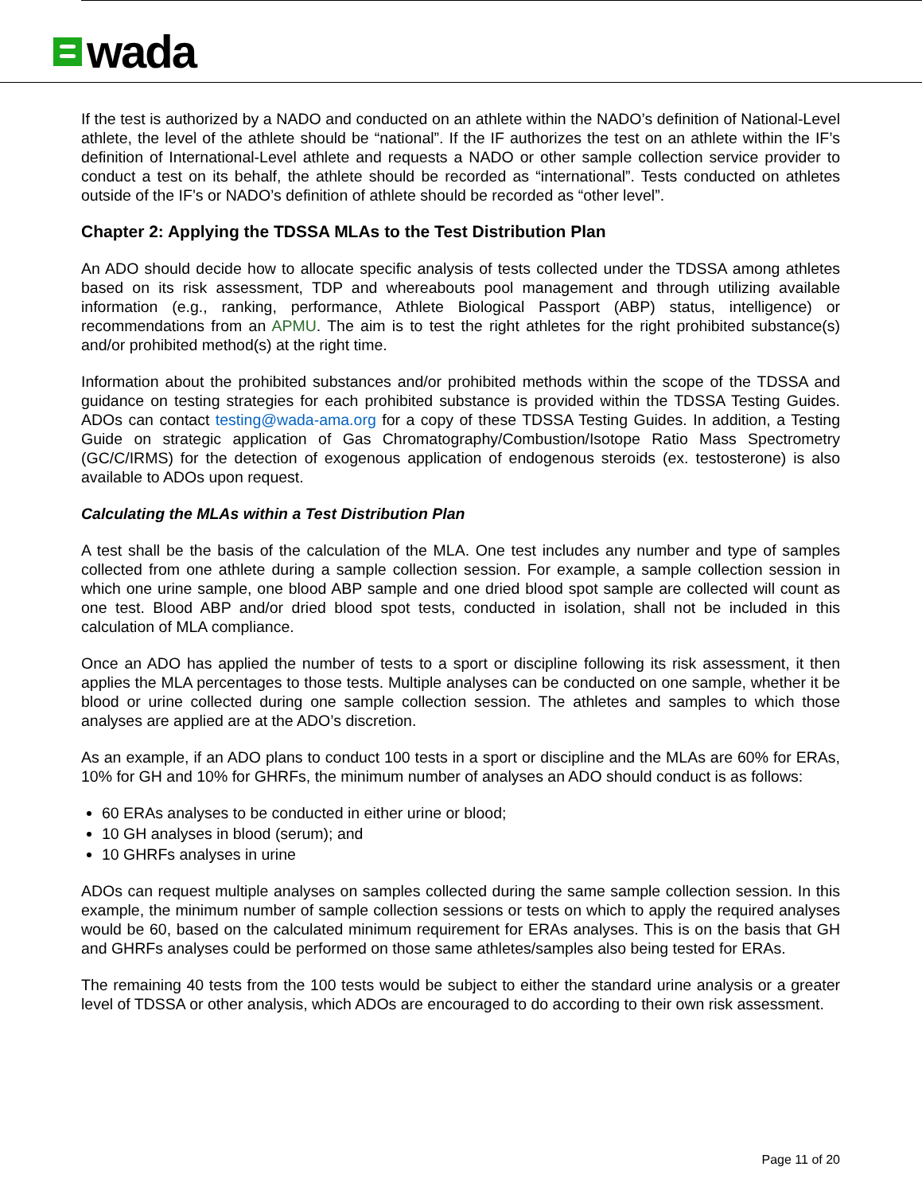wada
If the test is authorized by a NADO and conducted on an athlete within the NADO’s definition of National-Level athlete, the level of the athlete should be “national”. If the IF authorizes the test on an athlete within the IF’s definition of International-Level athlete and requests a NADO or other sample collection service provider to conduct a test on its behalf, the athlete should be recorded as “international”. Tests conducted on athletes outside of the IF’s or NADO’s definition of athlete should be recorded as “other level”.
Chapter 2: Applying the TDSSA MLAs to the Test Distribution Plan
An ADO should decide how to allocate specific analysis of tests collected under the TDSSA among athletes based on its risk assessment, TDP and whereabouts pool management and through utilizing available information (e.g., ranking, performance, Athlete Biological Passport (ABP) status, intelligence) or recommendations from an APMU. The aim is to test the right athletes for the right prohibited substance(s) and/or prohibited method(s) at the right time.
Information about the prohibited substances and/or prohibited methods within the scope of the TDSSA and guidance on testing strategies for each prohibited substance is provided within the TDSSA Testing Guides. ADOs can contact testing@wada-ama.org for a copy of these TDSSA Testing Guides. In addition, a Testing Guide on strategic application of Gas Chromatography/Combustion/Isotope Ratio Mass Spectrometry (GC/C/IRMS) for the detection of exogenous application of endogenous steroids (ex. testosterone) is also available to ADOs upon request.
Calculating the MLAs within a Test Distribution Plan
A test shall be the basis of the calculation of the MLA. One test includes any number and type of samples collected from one athlete during a sample collection session. For example, a sample collection session in which one urine sample, one blood ABP sample and one dried blood spot sample are collected will count as one test. Blood ABP and/or dried blood spot tests, conducted in isolation, shall not be included in this calculation of MLA compliance.
Once an ADO has applied the number of tests to a sport or discipline following its risk assessment, it then applies the MLA percentages to those tests. Multiple analyses can be conducted on one sample, whether it be blood or urine collected during one sample collection session. The athletes and samples to which those analyses are applied are at the ADO’s discretion.
As an example, if an ADO plans to conduct 100 tests in a sport or discipline and the MLAs are 60% for ERAs, 10% for GH and 10% for GHRFs, the minimum number of analyses an ADO should conduct is as follows:
60 ERAs analyses to be conducted in either urine or blood;
10 GH analyses in blood (serum); and
10 GHRFs analyses in urine
ADOs can request multiple analyses on samples collected during the same sample collection session. In this example, the minimum number of sample collection sessions or tests on which to apply the required analyses would be 60, based on the calculated minimum requirement for ERAs analyses. This is on the basis that GH and GHRFs analyses could be performed on those same athletes/samples also being tested for ERAs.
The remaining 40 tests from the 100 tests would be subject to either the standard urine analysis or a greater level of TDSSA or other analysis, which ADOs are encouraged to do according to their own risk assessment.
Page 11 of 20